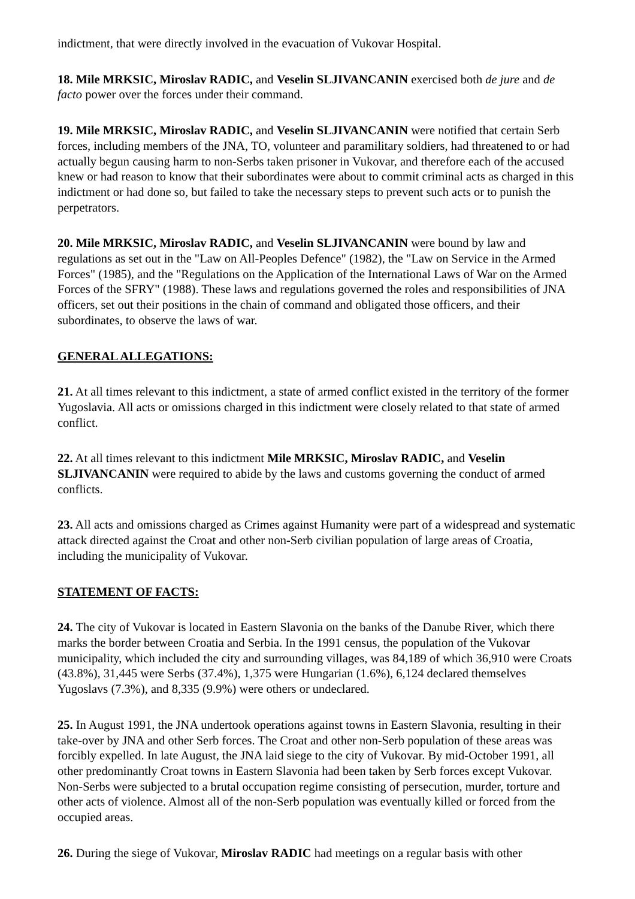indictment, that were directly involved in the evacuation of Vukovar Hospital.
18. Mile MRKSIC, Miroslav RADIC, and Veselin SLJIVANCANIN exercised both de jure and de facto power over the forces under their command.
19. Mile MRKSIC, Miroslav RADIC, and Veselin SLJIVANCANIN were notified that certain Serb forces, including members of the JNA, TO, volunteer and paramilitary soldiers, had threatened to or had actually begun causing harm to non-Serbs taken prisoner in Vukovar, and therefore each of the accused knew or had reason to know that their subordinates were about to commit criminal acts as charged in this indictment or had done so, but failed to take the necessary steps to prevent such acts or to punish the perpetrators.
20. Mile MRKSIC, Miroslav RADIC, and Veselin SLJIVANCANIN were bound by law and regulations as set out in the "Law on All-Peoples Defence" (1982), the "Law on Service in the Armed Forces" (1985), and the "Regulations on the Application of the International Laws of War on the Armed Forces of the SFRY" (1988). These laws and regulations governed the roles and responsibilities of JNA officers, set out their positions in the chain of command and obligated those officers, and their subordinates, to observe the laws of war.
GENERAL ALLEGATIONS:
21. At all times relevant to this indictment, a state of armed conflict existed in the territory of the former Yugoslavia. All acts or omissions charged in this indictment were closely related to that state of armed conflict.
22. At all times relevant to this indictment Mile MRKSIC, Miroslav RADIC, and Veselin SLJIVANCANIN were required to abide by the laws and customs governing the conduct of armed conflicts.
23. All acts and omissions charged as Crimes against Humanity were part of a widespread and systematic attack directed against the Croat and other non-Serb civilian population of large areas of Croatia, including the municipality of Vukovar.
STATEMENT OF FACTS:
24. The city of Vukovar is located in Eastern Slavonia on the banks of the Danube River, which there marks the border between Croatia and Serbia. In the 1991 census, the population of the Vukovar municipality, which included the city and surrounding villages, was 84,189 of which 36,910 were Croats (43.8%), 31,445 were Serbs (37.4%), 1,375 were Hungarian (1.6%), 6,124 declared themselves Yugoslavs (7.3%), and 8,335 (9.9%) were others or undeclared.
25. In August 1991, the JNA undertook operations against towns in Eastern Slavonia, resulting in their take-over by JNA and other Serb forces. The Croat and other non-Serb population of these areas was forcibly expelled. In late August, the JNA laid siege to the city of Vukovar. By mid-October 1991, all other predominantly Croat towns in Eastern Slavonia had been taken by Serb forces except Vukovar. Non-Serbs were subjected to a brutal occupation regime consisting of persecution, murder, torture and other acts of violence. Almost all of the non-Serb population was eventually killed or forced from the occupied areas.
26. During the siege of Vukovar, Miroslav RADIC had meetings on a regular basis with other